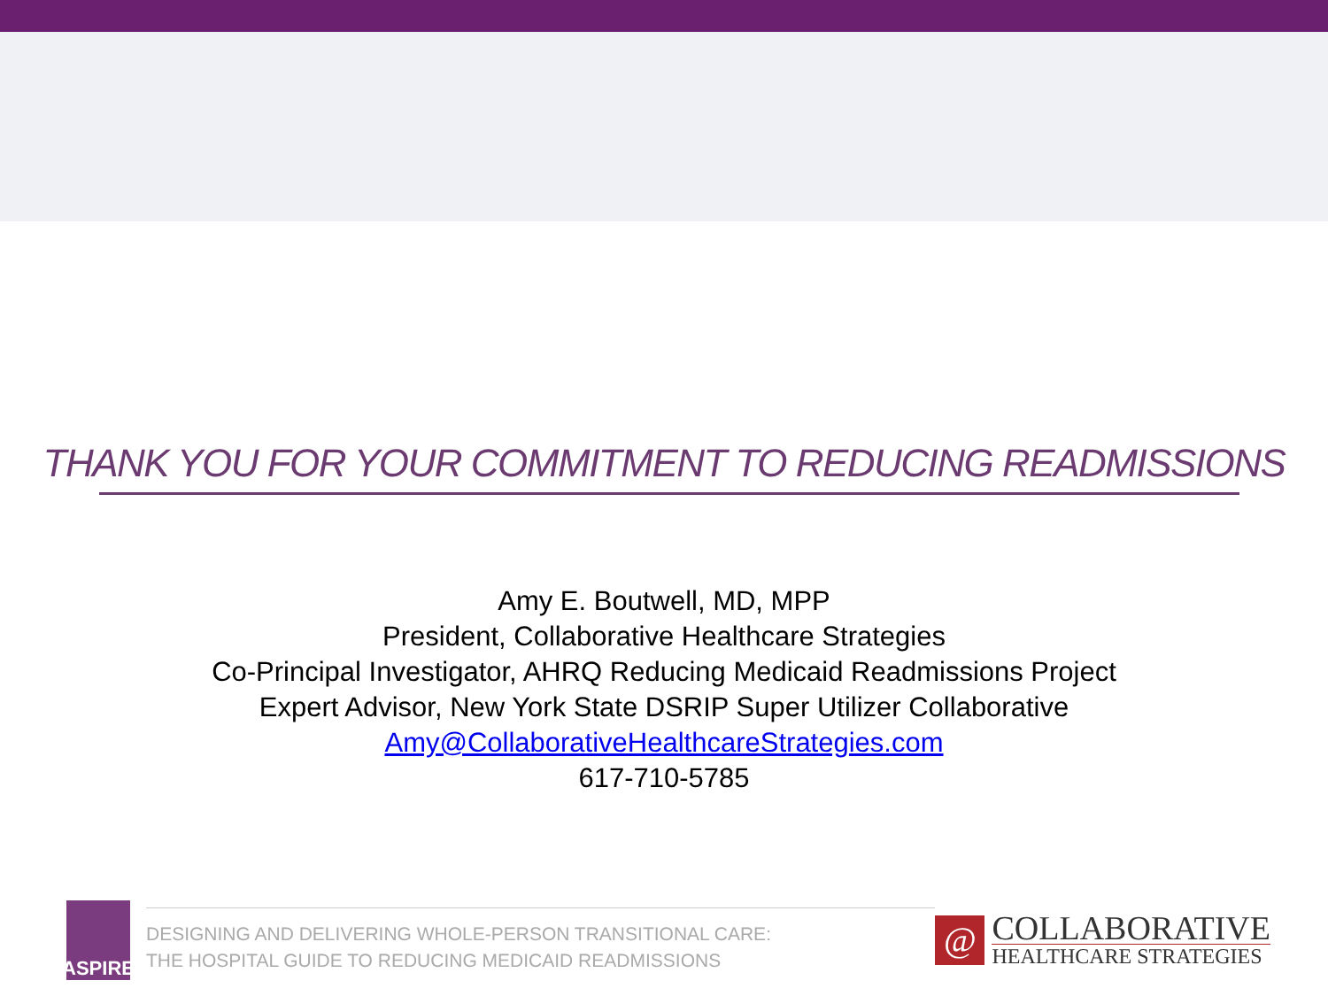THANK YOU FOR YOUR COMMITMENT TO REDUCING READMISSIONS
Amy E. Boutwell, MD, MPP
President, Collaborative Healthcare Strategies
Co-Principal Investigator, AHRQ Reducing Medicaid Readmissions Project
Expert Advisor, New York State DSRIP Super Utilizer Collaborative
Amy@CollaborativeHealthcareStrategies.com
617-710-5785
ASPIRE
DESIGNING AND DELIVERING WHOLE-PERSON TRANSITIONAL CARE:
THE HOSPITAL GUIDE TO REDUCING MEDICAID READMISSIONS
@
COLLABORATIVE
HEALTHCARE STRATEGIES